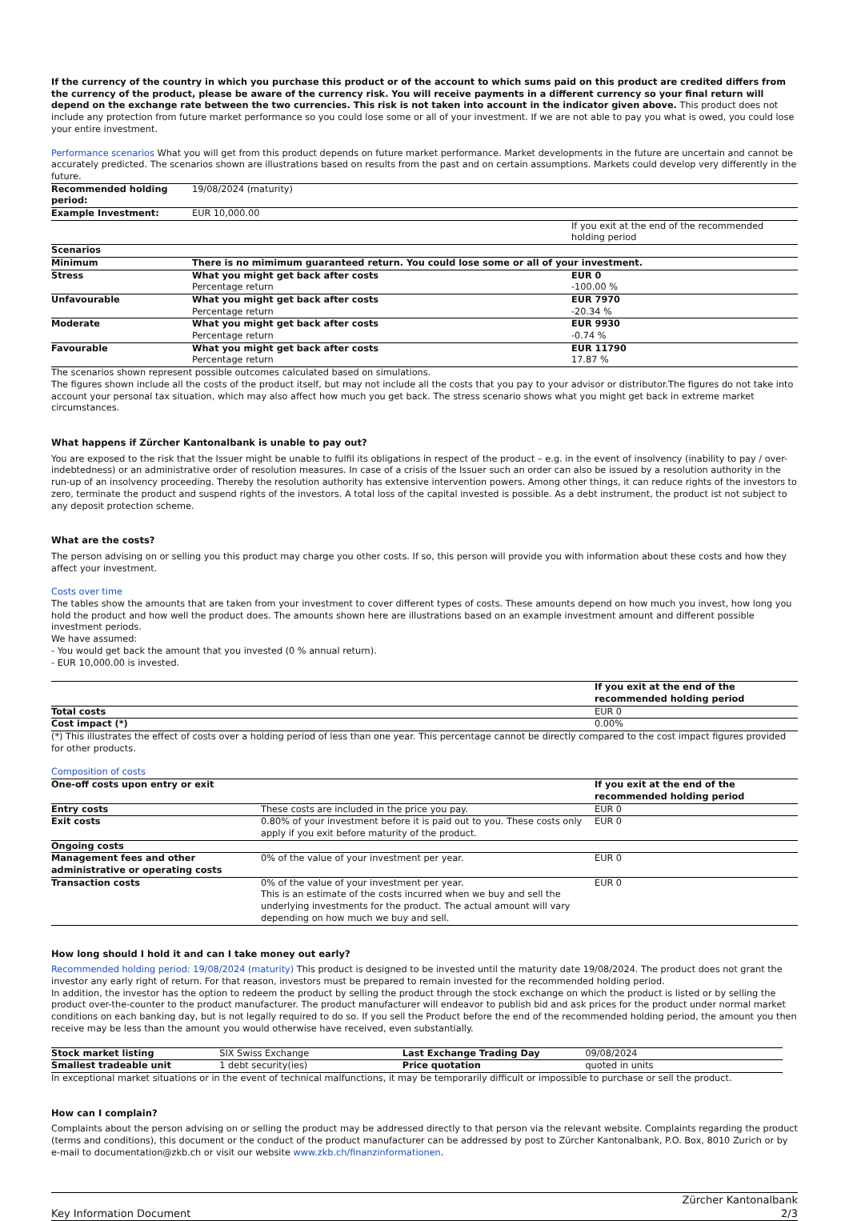If the currency of the country in which you purchase this product or of the account to which sums paid on this product are credited differs from the currency of the product, please be aware of the currency risk. You will receive payments in a different currency so your final return will depend on the exchange rate between the two currencies. This risk is not taken into account in the indicator given above. This product does not include any protection from future market performance so you could lose some or all of your investment. If we are not able to pay you what is owed, you could lose your entire investment.
Performance scenarios What you will get from this product depends on future market performance. Market developments in the future are uncertain and cannot be accurately predicted. The scenarios shown are illustrations based on results from the past and on certain assumptions. Markets could develop very differently in the future.
| Recommended holding period: | 19/08/2024 (maturity) | |
| Example Investment: | EUR 10,000.00 | |
| | | If you exit at the end of the recommended holding period |
| Scenarios | | |
| Minimum | There is no mimimum guaranteed return. You could lose some or all of your investment. | |
| Stress | What you might get back after costs Percentage return | EUR 0 -100.00 % |
| Unfavourable | What you might get back after costs Percentage return | EUR 7970 -20.34 % |
| Moderate | What you might get back after costs Percentage return | EUR 9930 -0.74 % |
| Favourable | What you might get back after costs Percentage return | EUR 11790 17.87 % |
The scenarios shown represent possible outcomes calculated based on simulations.
The figures shown include all the costs of the product itself, but may not include all the costs that you pay to your advisor or distributor.The figures do not take into account your personal tax situation, which may also affect how much you get back. The stress scenario shows what you might get back in extreme market circumstances.
What happens if Zürcher Kantonalbank is unable to pay out?
You are exposed to the risk that the Issuer might be unable to fulfil its obligations in respect of the product – e.g. in the event of insolvency (inability to pay / over-indebtedness) or an administrative order of resolution measures. In case of a crisis of the Issuer such an order can also be issued by a resolution authority in the run-up of an insolvency proceeding. Thereby the resolution authority has extensive intervention powers. Among other things, it can reduce rights of the investors to zero, terminate the product and suspend rights of the investors. A total loss of the capital invested is possible. As a debt instrument, the product ist not subject to any deposit protection scheme.
What are the costs?
The person advising on or selling you this product may charge you other costs. If so, this person will provide you with information about these costs and how they affect your investment.
Costs over time
The tables show the amounts that are taken from your investment to cover different types of costs. These amounts depend on how much you invest, how long you hold the product and how well the product does. The amounts shown here are illustrations based on an example investment amount and different possible investment periods.
We have assumed:
- You would get back the amount that you invested (0 % annual return).
- EUR 10,000.00 is invested.
| | If you exit at the end of the recommended holding period |
| Total costs | EUR 0 |
| Cost impact (*) | 0.00% |
(*) This illustrates the effect of costs over a holding period of less than one year. This percentage cannot be directly compared to the cost impact figures provided for other products.
Composition of costs
| One-off costs upon entry or exit | | If you exit at the end of the recommended holding period |
| Entry costs | These costs are included in the price you pay. | EUR 0 |
| Exit costs | 0.80% of your investment before it is paid out to you. These costs only apply if you exit before maturity of the product. | EUR 0 |
| Ongoing costs | | |
| Management fees and other administrative or operating costs | 0% of the value of your investment per year. | EUR 0 |
| Transaction costs | 0% of the value of your investment per year. This is an estimate of the costs incurred when we buy and sell the underlying investments for the product. The actual amount will vary depending on how much we buy and sell. | EUR 0 |
How long should I hold it and can I take money out early?
Recommended holding period: 19/08/2024 (maturity) This product is designed to be invested until the maturity date 19/08/2024. The product does not grant the investor any early right of return. For that reason, investors must be prepared to remain invested for the recommended holding period.
In addition, the investor has the option to redeem the product by selling the product through the stock exchange on which the product is listed or by selling the product over-the-counter to the product manufacturer. The product manufacturer will endeavor to publish bid and ask prices for the product under normal market conditions on each banking day, but is not legally required to do so. If you sell the Product before the end of the recommended holding period, the amount you then receive may be less than the amount you would otherwise have received, even substantially.
| Stock market listing | SIX Swiss Exchange | Last Exchange Trading Day | 09/08/2024 |
| Smallest tradeable unit | 1 debt security(ies) | Price quotation | quoted in units |
In exceptional market situations or in the event of technical malfunctions, it may be temporarily difficult or impossible to purchase or sell the product.
How can I complain?
Complaints about the person advising on or selling the product may be addressed directly to that person via the relevant website. Complaints regarding the product (terms and conditions), this document or the conduct of the product manufacturer can be addressed by post to Zürcher Kantonalbank, P.O. Box, 8010 Zurich or by e-mail to documentation@zkb.ch or visit our website www.zkb.ch/finanzinformationen.
Key Information Document Zürcher Kantonalbank
2/3